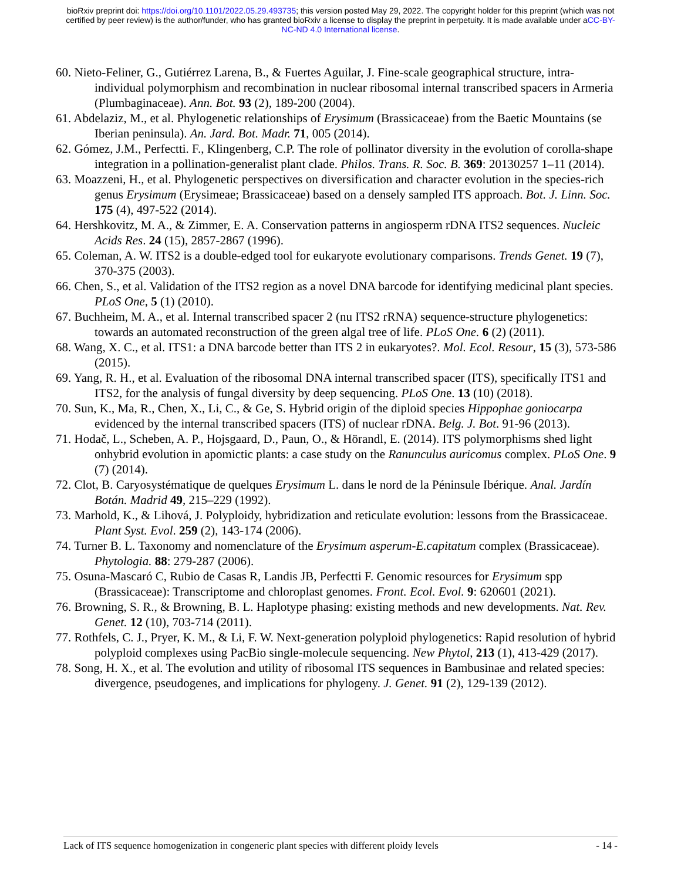bioRxiv preprint doi: https://doi.org/10.1101/2022.05.29.493735; this version posted May 29, 2022. The copyright holder for this preprint (which was not certified by peer review) is the author/funder, who has granted bioRxiv a license to display the preprint in perpetuity. It is made available under aCC-BY-NC-ND 4.0 International license.
60. Nieto-Feliner, G., Gutiérrez Larena, B., & Fuertes Aguilar, J. Fine-scale geographical structure, intra-individual polymorphism and recombination in nuclear ribosomal internal transcribed spacers in Armeria (Plumbaginaceae). Ann. Bot. 93 (2), 189-200 (2004).
61. Abdelaziz, M., et al. Phylogenetic relationships of Erysimum (Brassicaceae) from the Baetic Mountains (se Iberian peninsula). An. Jard. Bot. Madr. 71, 005 (2014).
62. Gómez, J.M., Perfectti. F., Klingenberg, C.P. The role of pollinator diversity in the evolution of corolla-shape integration in a pollination-generalist plant clade. Philos. Trans. R. Soc. B. 369: 20130257 1–11 (2014).
63. Moazzeni, H., et al. Phylogenetic perspectives on diversification and character evolution in the species-rich genus Erysimum (Erysimeae; Brassicaceae) based on a densely sampled ITS approach. Bot. J. Linn. Soc. 175 (4), 497-522 (2014).
64. Hershkovitz, M. A., & Zimmer, E. A. Conservation patterns in angiosperm rDNA ITS2 sequences. Nucleic Acids Res. 24 (15), 2857-2867 (1996).
65. Coleman, A. W. ITS2 is a double-edged tool for eukaryote evolutionary comparisons. Trends Genet. 19 (7), 370-375 (2003).
66. Chen, S., et al. Validation of the ITS2 region as a novel DNA barcode for identifying medicinal plant species. PLoS One, 5 (1) (2010).
67. Buchheim, M. A., et al. Internal transcribed spacer 2 (nu ITS2 rRNA) sequence-structure phylogenetics: towards an automated reconstruction of the green algal tree of life. PLoS One. 6 (2) (2011).
68. Wang, X. C., et al. ITS1: a DNA barcode better than ITS 2 in eukaryotes?. Mol. Ecol. Resour, 15 (3), 573-586 (2015).
69. Yang, R. H., et al. Evaluation of the ribosomal DNA internal transcribed spacer (ITS), specifically ITS1 and ITS2, for the analysis of fungal diversity by deep sequencing. PLoS One. 13 (10) (2018).
70. Sun, K., Ma, R., Chen, X., Li, C., & Ge, S. Hybrid origin of the diploid species Hippophae goniocarpa evidenced by the internal transcribed spacers (ITS) of nuclear rDNA. Belg. J. Bot. 91-96 (2013).
71. Hodač, L., Scheben, A. P., Hojsgaard, D., Paun, O., & Hörandl, E. (2014). ITS polymorphisms shed light onhybrid evolution in apomictic plants: a case study on the Ranunculus auricomus complex. PLoS One. 9 (7) (2014).
72. Clot, B. Caryosystématique de quelques Erysimum L. dans le nord de la Péninsule Ibérique. Anal. Jardín Botán. Madrid 49, 215–229 (1992).
73. Marhold, K., & Lihová, J. Polyploidy, hybridization and reticulate evolution: lessons from the Brassicaceae. Plant Syst. Evol. 259 (2), 143-174 (2006).
74. Turner B. L. Taxonomy and nomenclature of the Erysimum asperum-E.capitatum complex (Brassicaceae). Phytologia. 88: 279-287 (2006).
75. Osuna-Mascaró C, Rubio de Casas R, Landis JB, Perfectti F. Genomic resources for Erysimum spp (Brassicaceae): Transcriptome and chloroplast genomes. Front. Ecol. Evol. 9: 620601 (2021).
76. Browning, S. R., & Browning, B. L. Haplotype phasing: existing methods and new developments. Nat. Rev. Genet. 12 (10), 703-714 (2011).
77. Rothfels, C. J., Pryer, K. M., & Li, F. W. Next-generation polyploid phylogenetics: Rapid resolution of hybrid polyploid complexes using PacBio single-molecule sequencing. New Phytol, 213 (1), 413-429 (2017).
78. Song, H. X., et al. The evolution and utility of ribosomal ITS sequences in Bambusinae and related species: divergence, pseudogenes, and implications for phylogeny. J. Genet. 91 (2), 129-139 (2012).
Lack of ITS sequence homogenization in congeneric plant species with different ploidy levels - 14 -